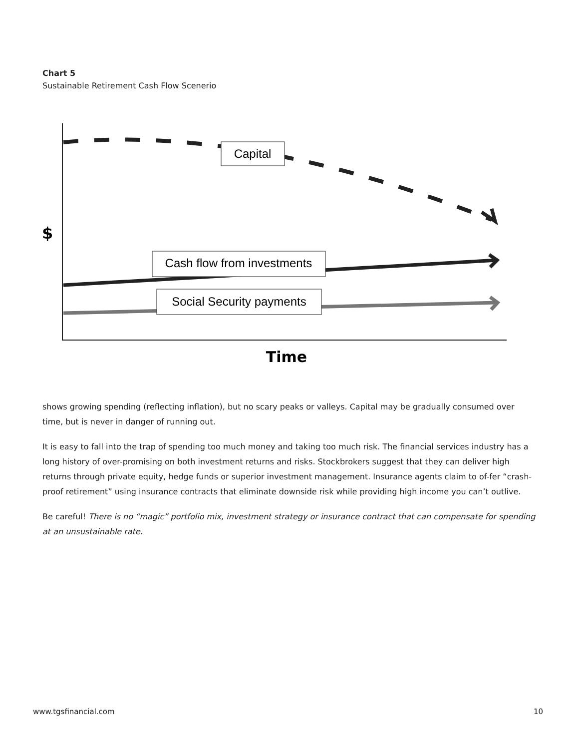Chart 5
Sustainable Retirement Cash Flow Scenerio
Capital
Cash flow from investments
Social Security payments
$
Time
shows growing spending (reflecting inflation), but no scary peaks or valleys. Capital may be gradually consumed over time, but is never in danger of running out.
It is easy to fall into the trap of spending too much money and taking too much risk. The financial services industry has a long history of over-promising on both investment returns and risks. Stockbrokers suggest that they can deliver high returns through private equity, hedge funds or superior investment management. Insurance agents claim to of-fer “crash-proof retirement” using insurance contracts that eliminate downside risk while providing high income you can’t outlive.
Be careful! There is no “magic” portfolio mix, investment strategy or insurance contract that can compensate for spending at an unsustainable rate.
www.tgsfinancial.com 10